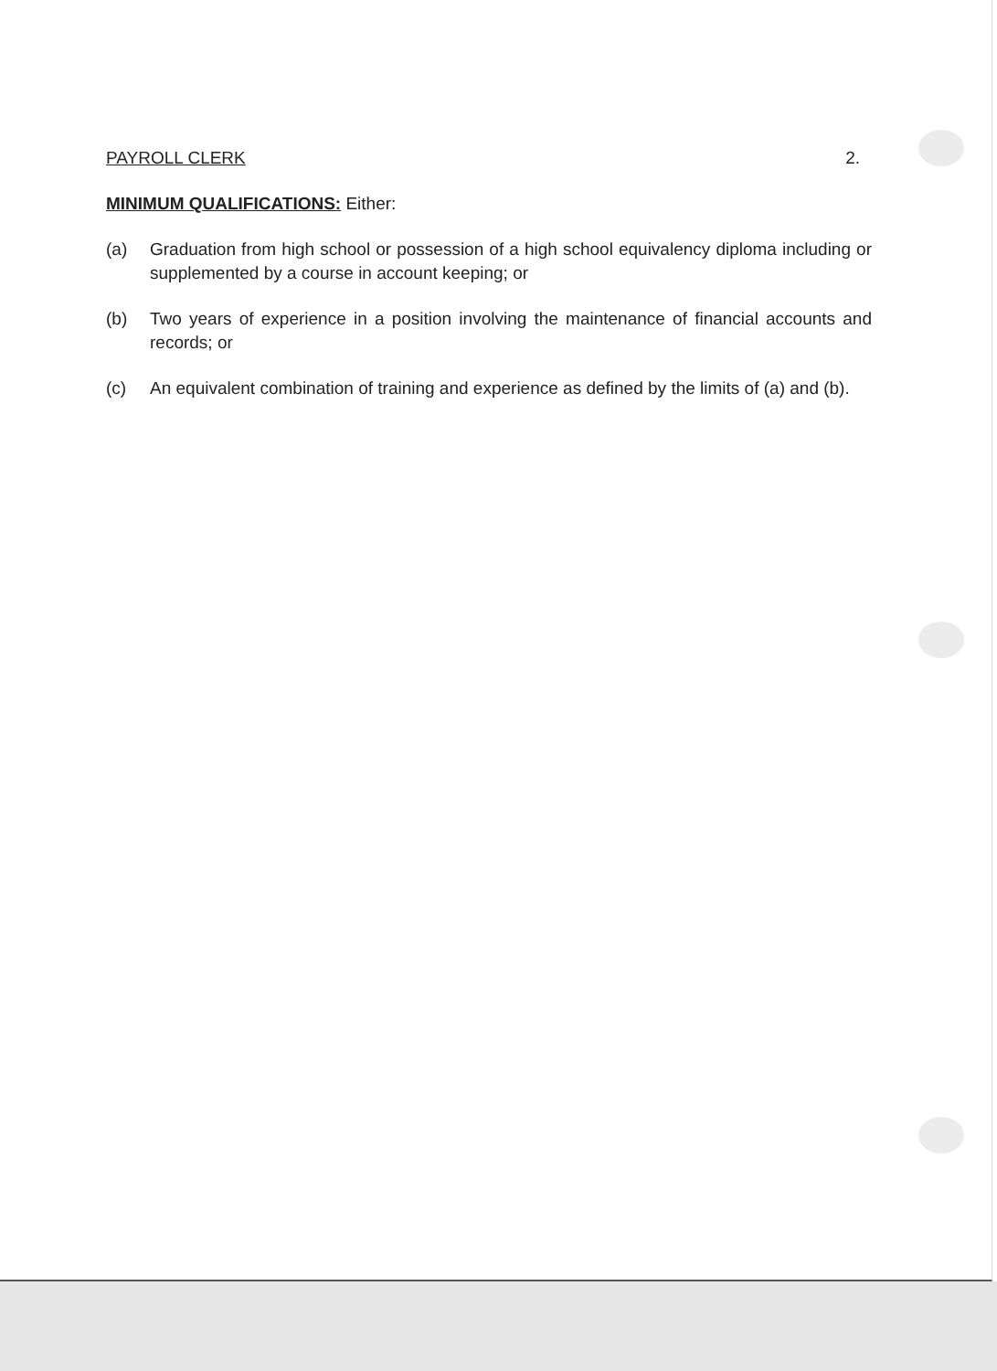PAYROLL CLERK 2.
MINIMUM QUALIFICATIONS: Either:
(a) Graduation from high school or possession of a high school equivalency diploma including or supplemented by a course in account keeping; or
(b) Two years of experience in a position involving the maintenance of financial accounts and records; or
(c) An equivalent combination of training and experience as defined by the limits of (a) and (b).